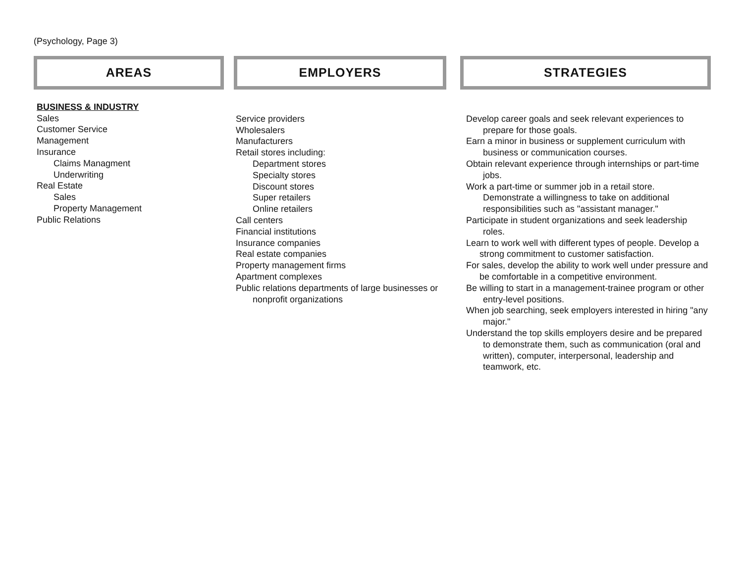(Psychology, Page 3)
AREAS
BUSINESS & INDUSTRY
Sales
Customer Service
Management
Insurance
Claims Managment
Underwriting
Real Estate
Sales
Property Management
Public Relations
EMPLOYERS
Service providers
Wholesalers
Manufacturers
Retail stores including:
Department stores
Specialty stores
Discount stores
Super retailers
Online retailers
Call centers
Financial institutions
Insurance companies
Real estate companies
Property management firms
Apartment complexes
Public relations departments of large businesses or nonprofit organizations
STRATEGIES
Develop career goals and seek relevant experiences to prepare for those goals.
Earn a minor in business or supplement curriculum with business or communication courses.
Obtain relevant experience through internships or part-time jobs.
Work a part-time or summer job in a retail store.
Demonstrate a willingness to take on additional responsibilities such as "assistant manager."
Participate in student organizations and seek leadership roles.
Learn to work well with different types of people. Develop a strong commitment to customer satisfaction.
For sales, develop the ability to work well under pressure and be comfortable in a competitive environment.
Be willing to start in a management-trainee program or other entry-level positions.
When job searching, seek employers interested in hiring "any major."
Understand the top skills employers desire and be prepared to demonstrate them, such as communication (oral and written), computer, interpersonal, leadership and teamwork, etc.